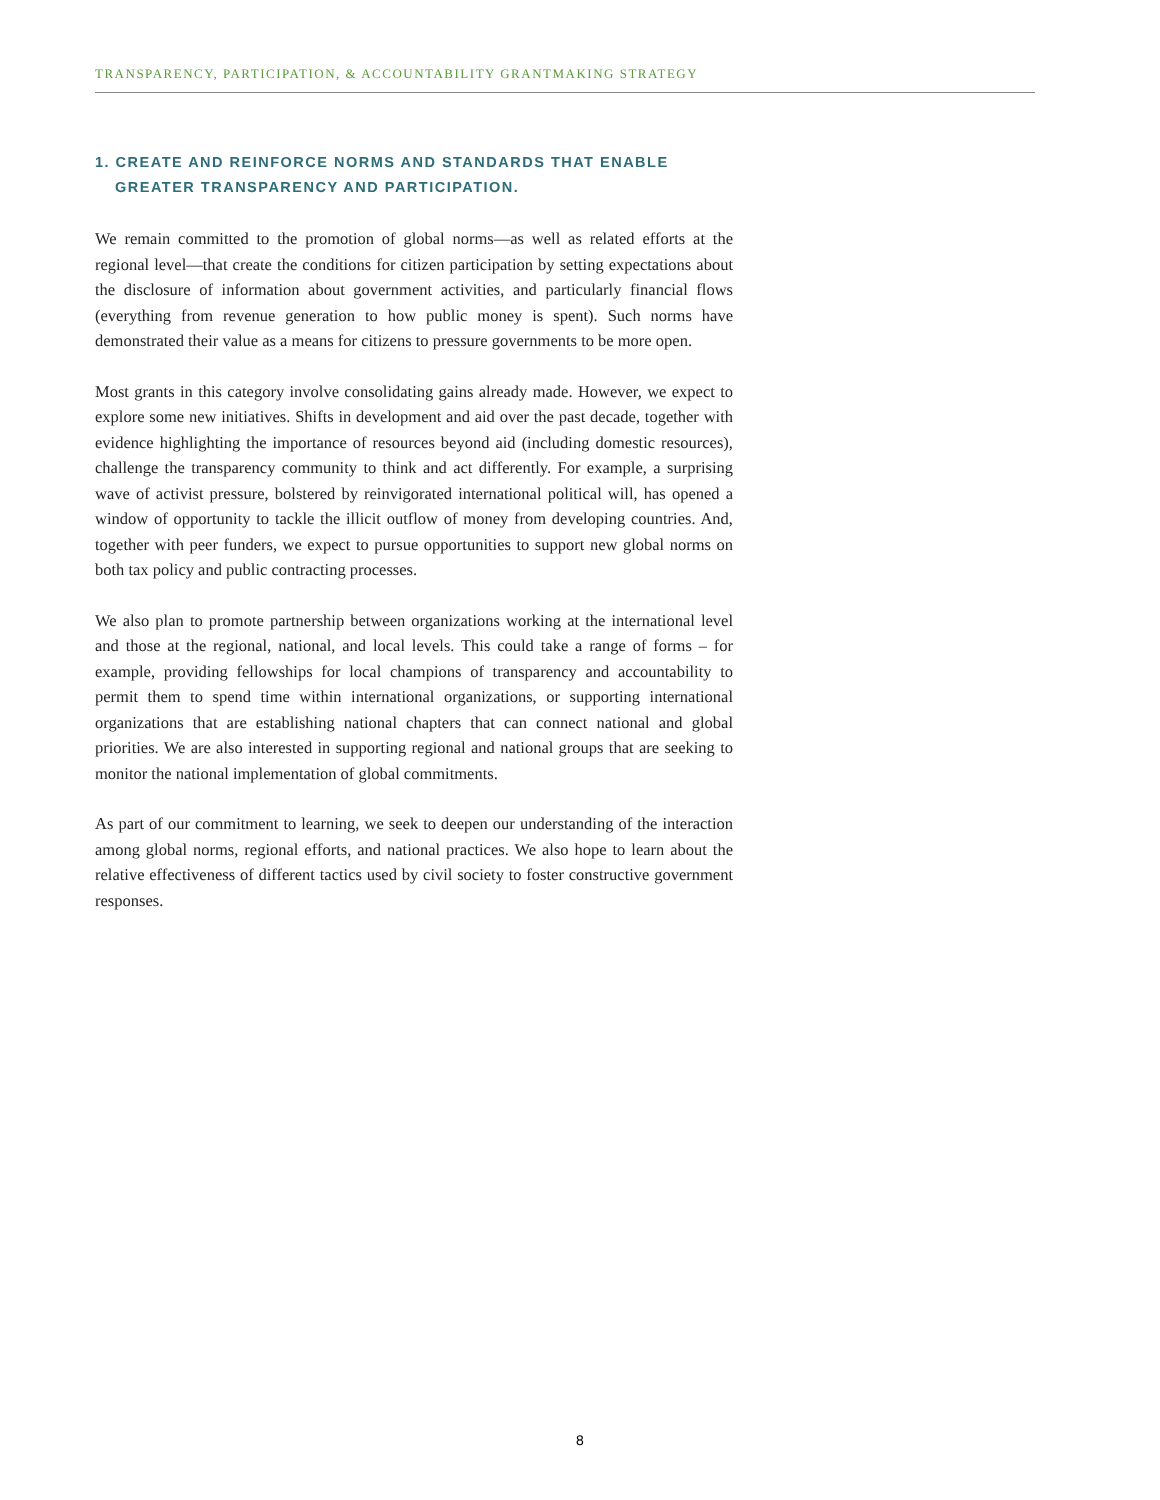TRANSPARENCY, PARTICIPATION, & ACCOUNTABILITY GRANTMAKING STRATEGY
1. CREATE AND REINFORCE NORMS AND STANDARDS THAT ENABLE GREATER TRANSPARENCY AND PARTICIPATION.
We remain committed to the promotion of global norms—as well as related efforts at the regional level—that create the conditions for citizen participation by setting expectations about the disclosure of information about government activities, and particularly financial flows (everything from revenue generation to how public money is spent). Such norms have demonstrated their value as a means for citizens to pressure governments to be more open.
Most grants in this category involve consolidating gains already made. However, we expect to explore some new initiatives. Shifts in development and aid over the past decade, together with evidence highlighting the importance of resources beyond aid (including domestic resources), challenge the transparency community to think and act differently. For example, a surprising wave of activist pressure, bolstered by reinvigorated international political will, has opened a window of opportunity to tackle the illicit outflow of money from developing countries. And, together with peer funders, we expect to pursue opportunities to support new global norms on both tax policy and public contracting processes.
We also plan to promote partnership between organizations working at the international level and those at the regional, national, and local levels. This could take a range of forms – for example, providing fellowships for local champions of transparency and accountability to permit them to spend time within international organizations, or supporting international organizations that are establishing national chapters that can connect national and global priorities. We are also interested in supporting regional and national groups that are seeking to monitor the national implementation of global commitments.
As part of our commitment to learning, we seek to deepen our understanding of the interaction among global norms, regional efforts, and national practices. We also hope to learn about the relative effectiveness of different tactics used by civil society to foster constructive government responses.
8